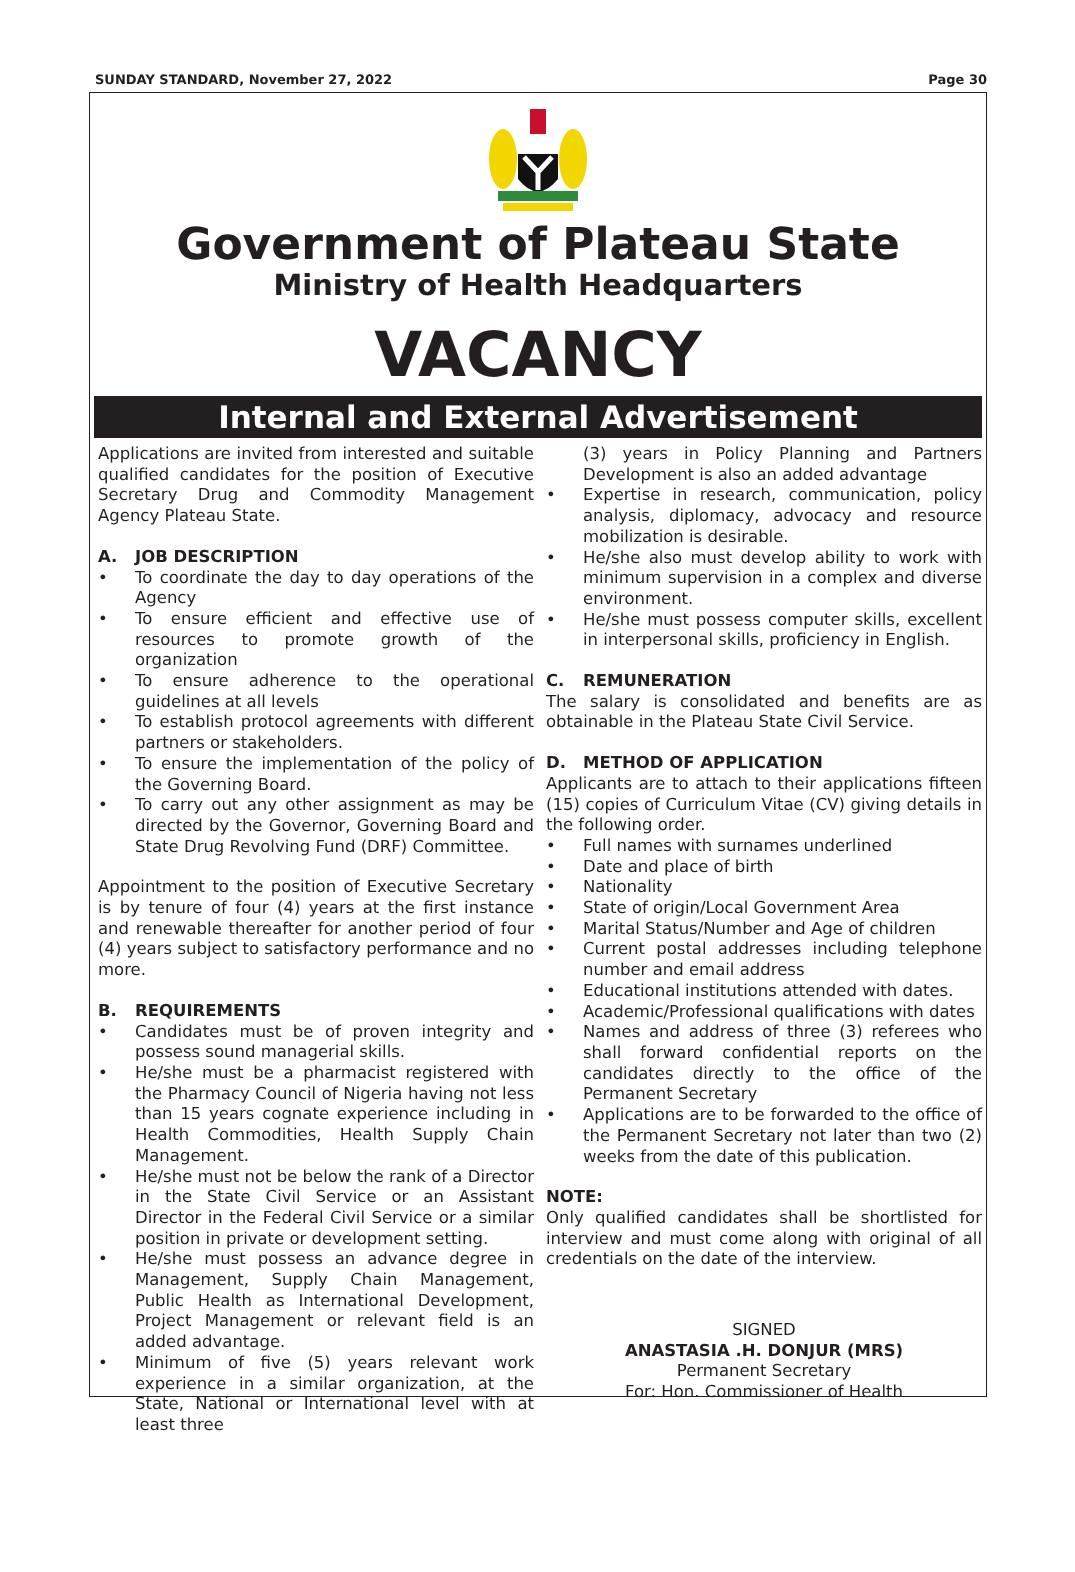SUNDAY STANDARD, November 27, 2022 Page 30
Government of Plateau State
Ministry of Health Headquarters
VACANCY
Internal and External Advertisement
Applications are invited from interested and suitable qualified candidates for the position of Executive Secretary Drug and Commodity Management Agency Plateau State.
A. JOB DESCRIPTION
• To coordinate the day to day operations of the Agency
• To ensure efficient and effective use of resources to promote growth of the organization
• To ensure adherence to the operational guidelines at all levels
• To establish protocol agreements with different partners or stakeholders.
• To ensure the implementation of the policy of the Governing Board.
• To carry out any other assignment as may be directed by the Governor, Governing Board and State Drug Revolving Fund (DRF) Committee.
Appointment to the position of Executive Secretary is by tenure of four (4) years at the first instance and renewable thereafter for another period of four (4) years subject to satisfactory performance and no more.
B. REQUIREMENTS
• Candidates must be of proven integrity and possess sound managerial skills.
• He/she must be a pharmacist registered with the Pharmacy Council of Nigeria having not less than 15 years cognate experience including in Health Commodities, Health Supply Chain Management.
• He/she must not be below the rank of a Director in the State Civil Service or an Assistant Director in the Federal Civil Service or a similar position in private or development setting.
• He/she must possess an advance degree in Management, Supply Chain Management, Public Health as International Development, Project Management or relevant field is an added advantage.
• Minimum of five (5) years relevant work experience in a similar organization, at the State, National or International level with at least three
(3) years in Policy Planning and Partners Development is also an added advantage
• Expertise in research, communication, policy analysis, diplomacy, advocacy and resource mobilization is desirable.
• He/she also must develop ability to work with minimum supervision in a complex and diverse environment.
• He/she must possess computer skills, excellent in interpersonal skills, proficiency in English.
C. REMUNERATION
The salary is consolidated and benefits are as obtainable in the Plateau State Civil Service.
D. METHOD OF APPLICATION
Applicants are to attach to their applications fifteen (15) copies of Curriculum Vitae (CV) giving details in the following order.
• Full names with surnames underlined
• Date and place of birth
• Nationality
• State of origin/Local Government Area
• Marital Status/Number and Age of children
• Current postal addresses including telephone number and email address
• Educational institutions attended with dates.
• Academic/Professional qualifications with dates
• Names and address of three (3) referees who shall forward confidential reports on the candidates directly to the office of the Permanent Secretary
• Applications are to be forwarded to the office of the Permanent Secretary not later than two (2) weeks from the date of this publication.
NOTE:
Only qualified candidates shall be shortlisted for interview and must come along with original of all credentials on the date of the interview.
SIGNED
ANASTASIA .H. DONJUR (MRS)
Permanent Secretary
For: Hon. Commissioner of Health